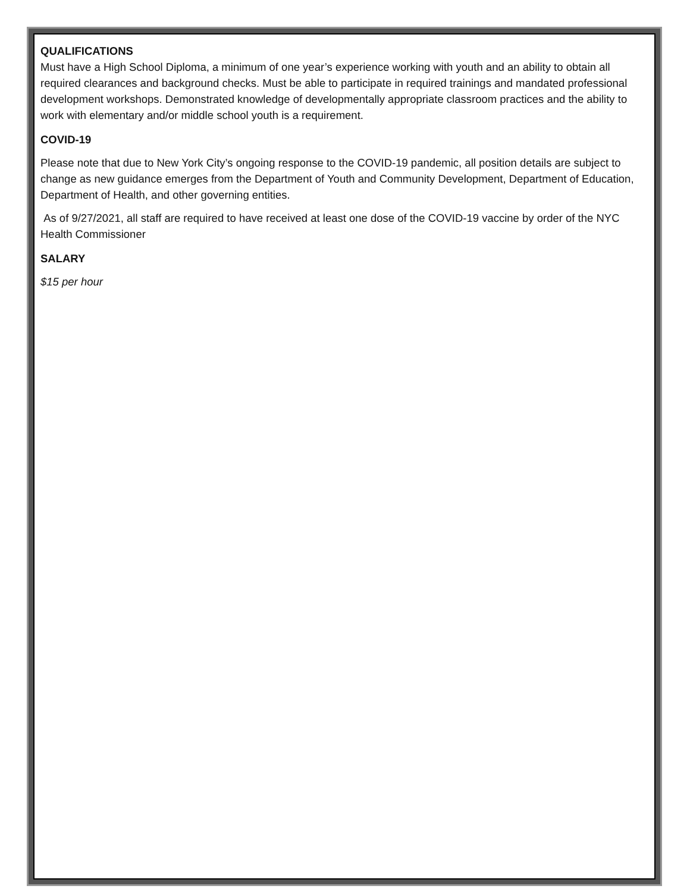QUALIFICATIONS
Must have a High School Diploma, a minimum of one year’s experience working with youth and an ability to obtain all required clearances and background checks. Must be able to participate in required trainings and mandated professional development workshops. Demonstrated knowledge of developmentally appropriate classroom practices and the ability to work with elementary and/or middle school youth is a requirement.
COVID-19
Please note that due to New York City’s ongoing response to the COVID-19 pandemic, all position details are subject to change as new guidance emerges from the Department of Youth and Community Development, Department of Education, Department of Health, and other governing entities.
As of 9/27/2021, all staff are required to have received at least one dose of the COVID-19 vaccine by order of the NYC Health Commissioner
SALARY
$15 per hour